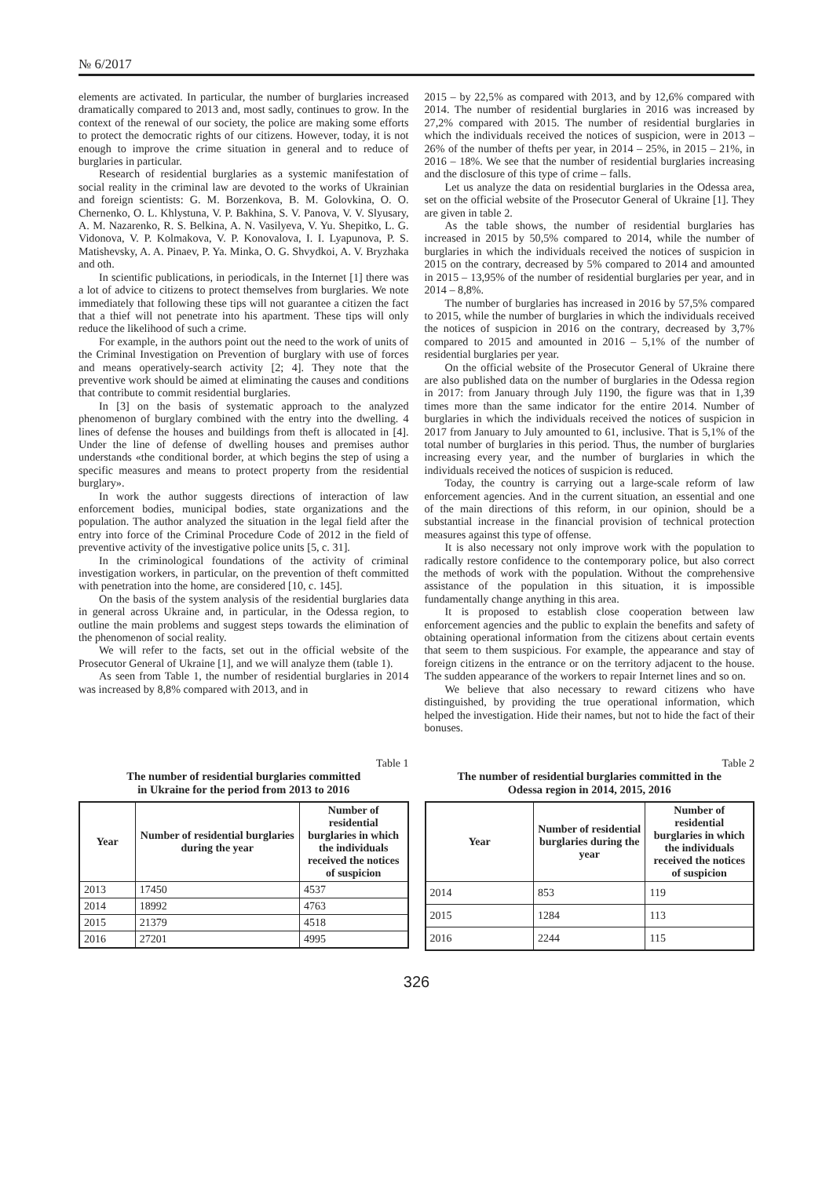№ 6/2017
elements are activated. In particular, the number of burglaries increased dramatically compared to 2013 and, most sadly, continues to grow. In the context of the renewal of our society, the police are making some efforts to protect the democratic rights of our citizens. However, today, it is not enough to improve the crime situation in general and to reduce of burglaries in particular.
Research of residential burglaries as a systemic manifestation of social reality in the criminal law are devoted to the works of Ukrainian and foreign scientists: G. M. Borzenkova, B. M. Golovkina, O. O. Chernenko, O. L. Khlystuna, V. P. Bakhina, S. V. Panova, V. V. Slyusary, A. M. Nazarenko, R. S. Belkina, A. N. Vasilyeva, V. Yu. Shepitko, L. G. Vidonova, V. P. Kolmakova, V. P. Konovalova, I. I. Lyapunova, P. S. Matishevsky, A. A. Pinaev, P. Ya. Minka, O. G. Shvydkoi, A. V. Bryzhaka and oth.
In scientific publications, in periodicals, in the Internet [1] there was a lot of advice to citizens to protect themselves from burglaries. We note immediately that following these tips will not guarantee a citizen the fact that a thief will not penetrate into his apartment. These tips will only reduce the likelihood of such a crime.
For example, in the authors point out the need to the work of units of the Criminal Investigation on Prevention of burglary with use of forces and means operatively-search activity [2; 4]. They note that the preventive work should be aimed at eliminating the causes and conditions that contribute to commit residential burglaries.
In [3] on the basis of systematic approach to the analyzed phenomenon of burglary combined with the entry into the dwelling. 4 lines of defense the houses and buildings from theft is allocated in [4]. Under the line of defense of dwelling houses and premises author understands «the conditional border, at which begins the step of using a specific measures and means to protect property from the residential burglary».
In work the author suggests directions of interaction of law enforcement bodies, municipal bodies, state organizations and the population. The author analyzed the situation in the legal field after the entry into force of the Criminal Procedure Code of 2012 in the field of preventive activity of the investigative police units [5, c. 31].
In the criminological foundations of the activity of criminal investigation workers, in particular, on the prevention of theft committed with penetration into the home, are considered [10, c. 145].
On the basis of the system analysis of the residential burglaries data in general across Ukraine and, in particular, in the Odessa region, to outline the main problems and suggest steps towards the elimination of the phenomenon of social reality.
We will refer to the facts, set out in the official website of the Prosecutor General of Ukraine [1], and we will analyze them (table 1).
As seen from Table 1, the number of residential burglaries in 2014 was increased by 8,8% compared with 2013, and in
2015 – by 22,5% as compared with 2013, and by 12,6% compared with 2014. The number of residential burglaries in 2016 was increased by 27,2% compared with 2015. The number of residential burglaries in which the individuals received the notices of suspicion, were in 2013 – 26% of the number of thefts per year, in 2014 – 25%, in 2015 – 21%, in 2016 – 18%. We see that the number of residential burglaries increasing and the disclosure of this type of crime – falls.
Let us analyze the data on residential burglaries in the Odessa area, set on the official website of the Prosecutor General of Ukraine [1]. They are given in table 2.
As the table shows, the number of residential burglaries has increased in 2015 by 50,5% compared to 2014, while the number of burglaries in which the individuals received the notices of suspicion in 2015 on the contrary, decreased by 5% compared to 2014 and amounted in 2015 – 13,95% of the number of residential burglaries per year, and in 2014 – 8,8%.
The number of burglaries has increased in 2016 by 57,5% compared to 2015, while the number of burglaries in which the individuals received the notices of suspicion in 2016 on the contrary, decreased by 3,7% compared to 2015 and amounted in 2016 – 5,1% of the number of residential burglaries per year.
On the official website of the Prosecutor General of Ukraine there are also published data on the number of burglaries in the Odessa region in 2017: from January through July 1190, the figure was that in 1,39 times more than the same indicator for the entire 2014. Number of burglaries in which the individuals received the notices of suspicion in 2017 from January to July amounted to 61, inclusive. That is 5,1% of the total number of burglaries in this period. Thus, the number of burglaries increasing every year, and the number of burglaries in which the individuals received the notices of suspicion is reduced.
Today, the country is carrying out a large-scale reform of law enforcement agencies. And in the current situation, an essential and one of the main directions of this reform, in our opinion, should be a substantial increase in the financial provision of technical protection measures against this type of offense.
It is also necessary not only improve work with the population to radically restore confidence to the contemporary police, but also correct the methods of work with the population. Without the comprehensive assistance of the population in this situation, it is impossible fundamentally change anything in this area.
It is proposed to establish close cooperation between law enforcement agencies and the public to explain the benefits and safety of obtaining operational information from the citizens about certain events that seem to them suspicious. For example, the appearance and stay of foreign citizens in the entrance or on the territory adjacent to the house. The sudden appearance of the workers to repair Internet lines and so on.
We believe that also necessary to reward citizens who have distinguished, by providing the true operational information, which helped the investigation. Hide their names, but not to hide the fact of their bonuses.
Table 1
The number of residential burglaries committed
in Ukraine for the period from 2013 to 2016
| Year | Number of residential burglaries during the year | Number of residential burglaries in which the individuals received the notices of suspicion |
| --- | --- | --- |
| 2013 | 17450 | 4537 |
| 2014 | 18992 | 4763 |
| 2015 | 21379 | 4518 |
| 2016 | 27201 | 4995 |
Table 2
The number of residential burglaries committed in the
Odessa region in 2014, 2015, 2016
| Year | Number of residential burglaries during the year | Number of residential burglaries in which the individuals received the notices of suspicion |
| --- | --- | --- |
| 2014 | 853 | 119 |
| 2015 | 1284 | 113 |
| 2016 | 2244 | 115 |
326